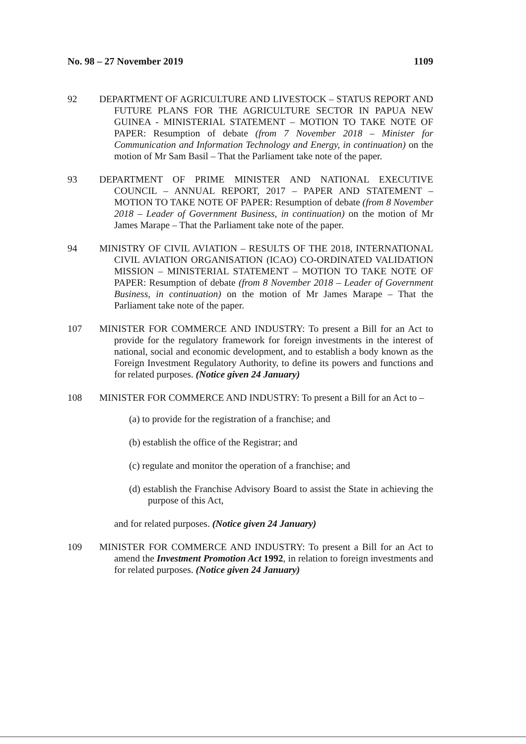No. 98 – 27 November 2019 1109
92 DEPARTMENT OF AGRICULTURE AND LIVESTOCK – STATUS REPORT AND FUTURE PLANS FOR THE AGRICULTURE SECTOR IN PAPUA NEW GUINEA - MINISTERIAL STATEMENT – MOTION TO TAKE NOTE OF PAPER: Resumption of debate (from 7 November 2018 – Minister for Communication and Information Technology and Energy, in continuation) on the motion of Mr Sam Basil – That the Parliament take note of the paper.
93 DEPARTMENT OF PRIME MINISTER AND NATIONAL EXECUTIVE COUNCIL – ANNUAL REPORT, 2017 – PAPER AND STATEMENT – MOTION TO TAKE NOTE OF PAPER: Resumption of debate (from 8 November 2018 – Leader of Government Business, in continuation) on the motion of Mr James Marape – That the Parliament take note of the paper.
94 MINISTRY OF CIVIL AVIATION – RESULTS OF THE 2018, INTERNATIONAL CIVIL AVIATION ORGANISATION (ICAO) CO-ORDINATED VALIDATION MISSION – MINISTERIAL STATEMENT – MOTION TO TAKE NOTE OF PAPER: Resumption of debate (from 8 November 2018 – Leader of Government Business, in continuation) on the motion of Mr James Marape – That the Parliament take note of the paper.
107 MINISTER FOR COMMERCE AND INDUSTRY: To present a Bill for an Act to provide for the regulatory framework for foreign investments in the interest of national, social and economic development, and to establish a body known as the Foreign Investment Regulatory Authority, to define its powers and functions and for related purposes. (Notice given 24 January)
108 MINISTER FOR COMMERCE AND INDUSTRY: To present a Bill for an Act to –
(a) to provide for the registration of a franchise; and
(b) establish the office of the Registrar; and
(c) regulate and monitor the operation of a franchise; and
(d) establish the Franchise Advisory Board to assist the State in achieving the purpose of this Act,
and for related purposes. (Notice given 24 January)
109 MINISTER FOR COMMERCE AND INDUSTRY: To present a Bill for an Act to amend the Investment Promotion Act 1992, in relation to foreign investments and for related purposes. (Notice given 24 January)